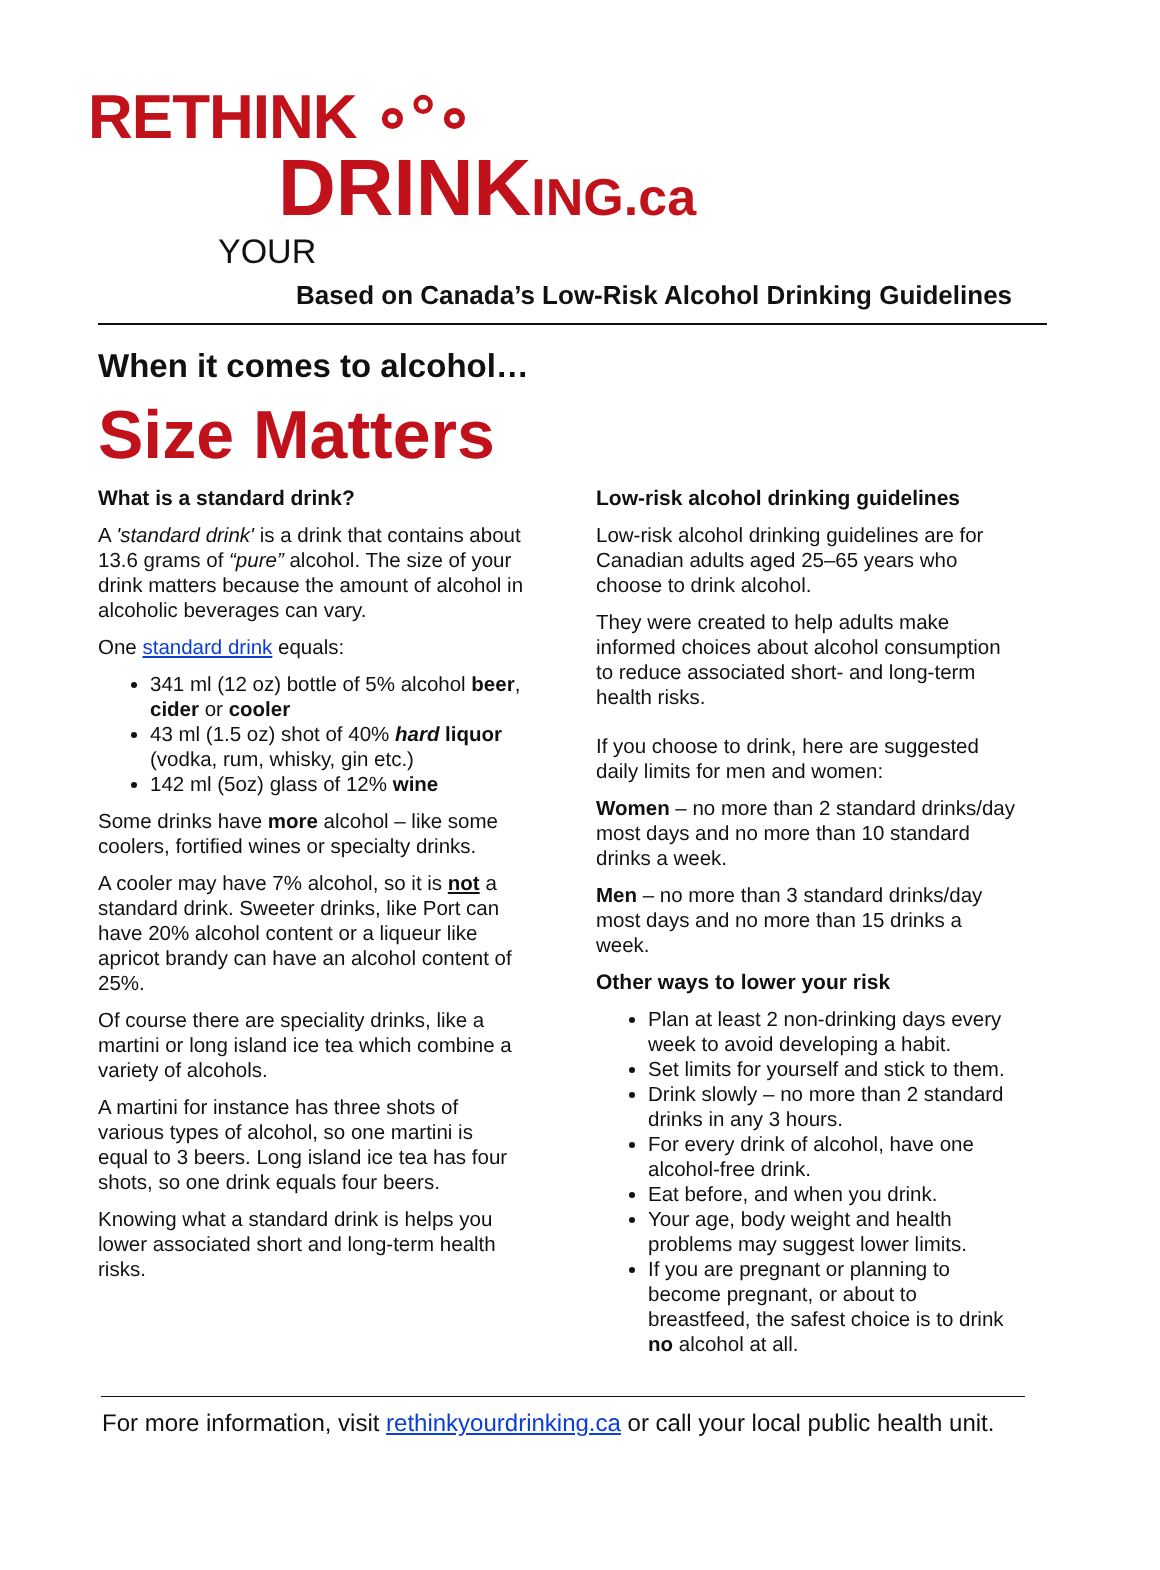RETHINK ∘°∘
DRINKING.ca
YOUR
Based on Canada’s Low-Risk Alcohol Drinking Guidelines
When it comes to alcohol…
Size Matters
What is a standard drink?
A 'standard drink' is a drink that contains about 13.6 grams of “pure” alcohol. The size of your drink matters because the amount of alcohol in alcoholic beverages can vary.
One standard drink equals:
341 ml (12 oz) bottle of 5% alcohol beer, cider or cooler
43 ml (1.5 oz) shot of 40% hard liquor (vodka, rum, whisky, gin etc.)
142 ml (5oz) glass of 12% wine
Some drinks have more alcohol – like some coolers, fortified wines or specialty drinks.
A cooler may have 7% alcohol, so it is not a standard drink. Sweeter drinks, like Port can have 20% alcohol content or a liqueur like apricot brandy can have an alcohol content of 25%.
Of course there are speciality drinks, like a martini or long island ice tea which combine a variety of alcohols.
A martini for instance has three shots of various types of alcohol, so one martini is equal to 3 beers. Long island ice tea has four shots, so one drink equals four beers.
Knowing what a standard drink is helps you lower associated short and long-term health risks.
Low-risk alcohol drinking guidelines
Low-risk alcohol drinking guidelines are for Canadian adults aged 25–65 years who choose to drink alcohol.
They were created to help adults make informed choices about alcohol consumption to reduce associated short- and long-term health risks.
If you choose to drink, here are suggested daily limits for men and women:
Women – no more than 2 standard drinks/day most days and no more than 10 standard drinks a week.
Men – no more than 3 standard drinks/day most days and no more than 15 drinks a week.
Other ways to lower your risk
Plan at least 2 non-drinking days every week to avoid developing a habit.
Set limits for yourself and stick to them.
Drink slowly – no more than 2 standard drinks in any 3 hours.
For every drink of alcohol, have one alcohol-free drink.
Eat before, and when you drink.
Your age, body weight and health problems may suggest lower limits.
If you are pregnant or planning to become pregnant, or about to breastfeed, the safest choice is to drink no alcohol at all.
For more information, visit rethinkyourdrinking.ca or call your local public health unit.